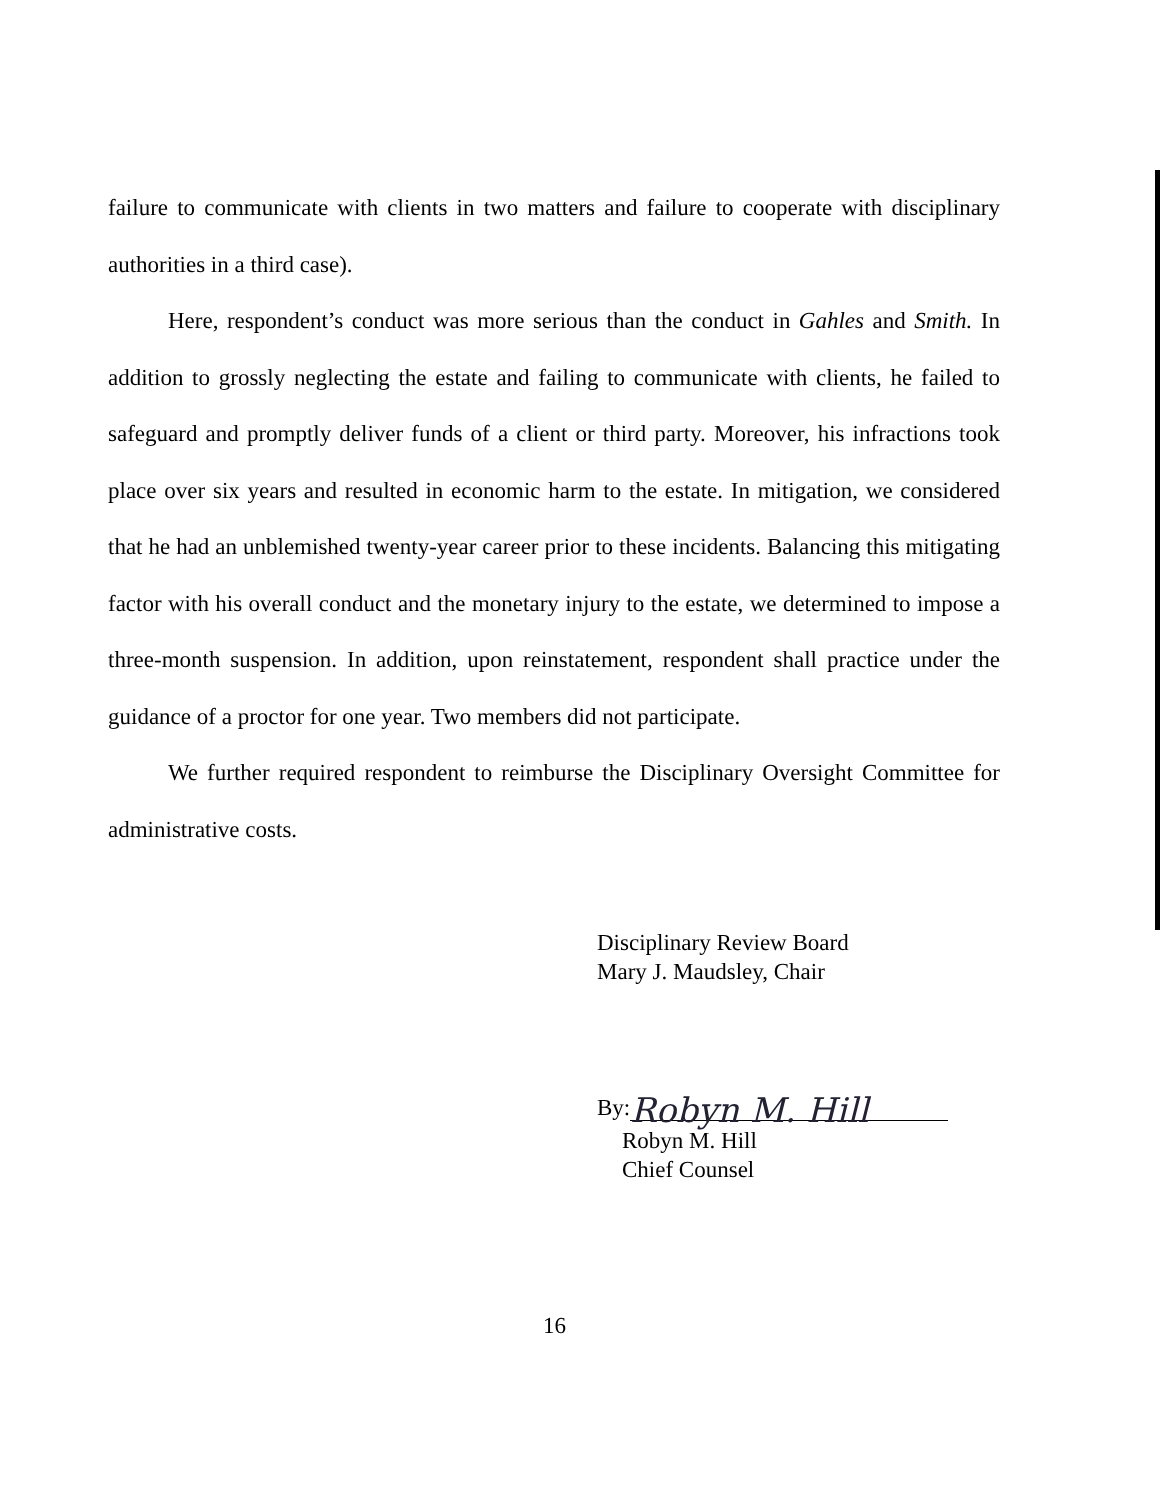failure to communicate with clients in two matters and failure to cooperate with disciplinary authorities in a third case).
Here, respondent’s conduct was more serious than the conduct in Gahles and Smith. In addition to grossly neglecting the estate and failing to communicate with clients, he failed to safeguard and promptly deliver funds of a client or third party. Moreover, his infractions took place over six years and resulted in economic harm to the estate. In mitigation, we considered that he had an unblemished twenty-year career prior to these incidents. Balancing this mitigating factor with his overall conduct and the monetary injury to the estate, we determined to impose a three-month suspension. In addition, upon reinstatement, respondent shall practice under the guidance of a proctor for one year. Two members did not participate.
We further required respondent to reimburse the Disciplinary Oversight Committee for administrative costs.
Disciplinary Review Board
Mary J. Maudsley, Chair
By: Robyn M. Hill
Robyn M. Hill
Chief Counsel
16